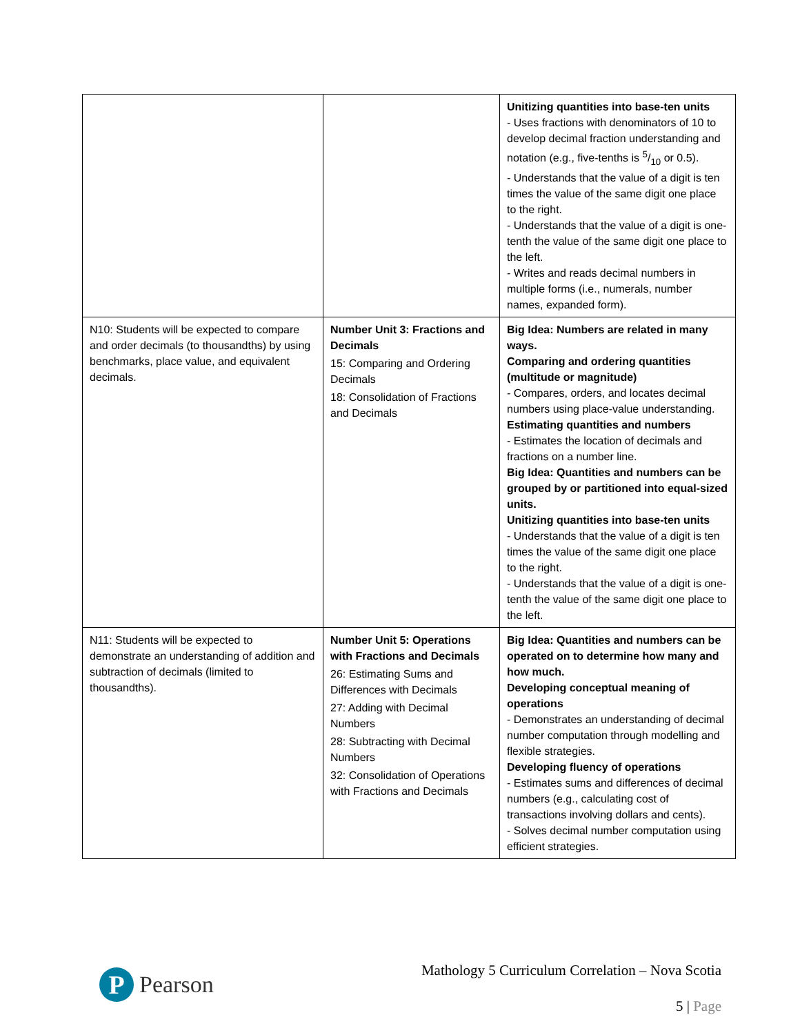| | | Unitizing quantities into base-ten units - Uses fractions with denominators of 10 to develop decimal fraction understanding and notation (e.g., five-tenths is 5/10 or 0.5). - Understands that the value of a digit is ten times the value of the same digit one place to the right. - Understands that the value of a digit is one-tenth the value of the same digit one place to the left. - Writes and reads decimal numbers in multiple forms (i.e., numerals, number names, expanded form). |
| N10: Students will be expected to compare and order decimals (to thousandths) by using benchmarks, place value, and equivalent decimals. | Number Unit 3: Fractions and Decimals 15: Comparing and Ordering Decimals 18: Consolidation of Fractions and Decimals | Big Idea: Numbers are related in many ways. Comparing and ordering quantities (multitude or magnitude) - Compares, orders, and locates decimal numbers using place-value understanding. Estimating quantities and numbers - Estimates the location of decimals and fractions on a number line. Big Idea: Quantities and numbers can be grouped by or partitioned into equal-sized units. Unitizing quantities into base-ten units - Understands that the value of a digit is ten times the value of the same digit one place to the right. - Understands that the value of a digit is one-tenth the value of the same digit one place to the left. |
| N11: Students will be expected to demonstrate an understanding of addition and subtraction of decimals (limited to thousandths). | Number Unit 5: Operations with Fractions and Decimals 26: Estimating Sums and Differences with Decimals 27: Adding with Decimal Numbers 28: Subtracting with Decimal Numbers 32: Consolidation of Operations with Fractions and Decimals | Big Idea: Quantities and numbers can be operated on to determine how many and how much. Developing conceptual meaning of operations - Demonstrates an understanding of decimal number computation through modelling and flexible strategies. Developing fluency of operations - Estimates sums and differences of decimal numbers (e.g., calculating cost of transactions involving dollars and cents). - Solves decimal number computation using efficient strategies. |
P
Pearson
Mathology 5 Curriculum Correlation – Nova Scotia
5 | Page